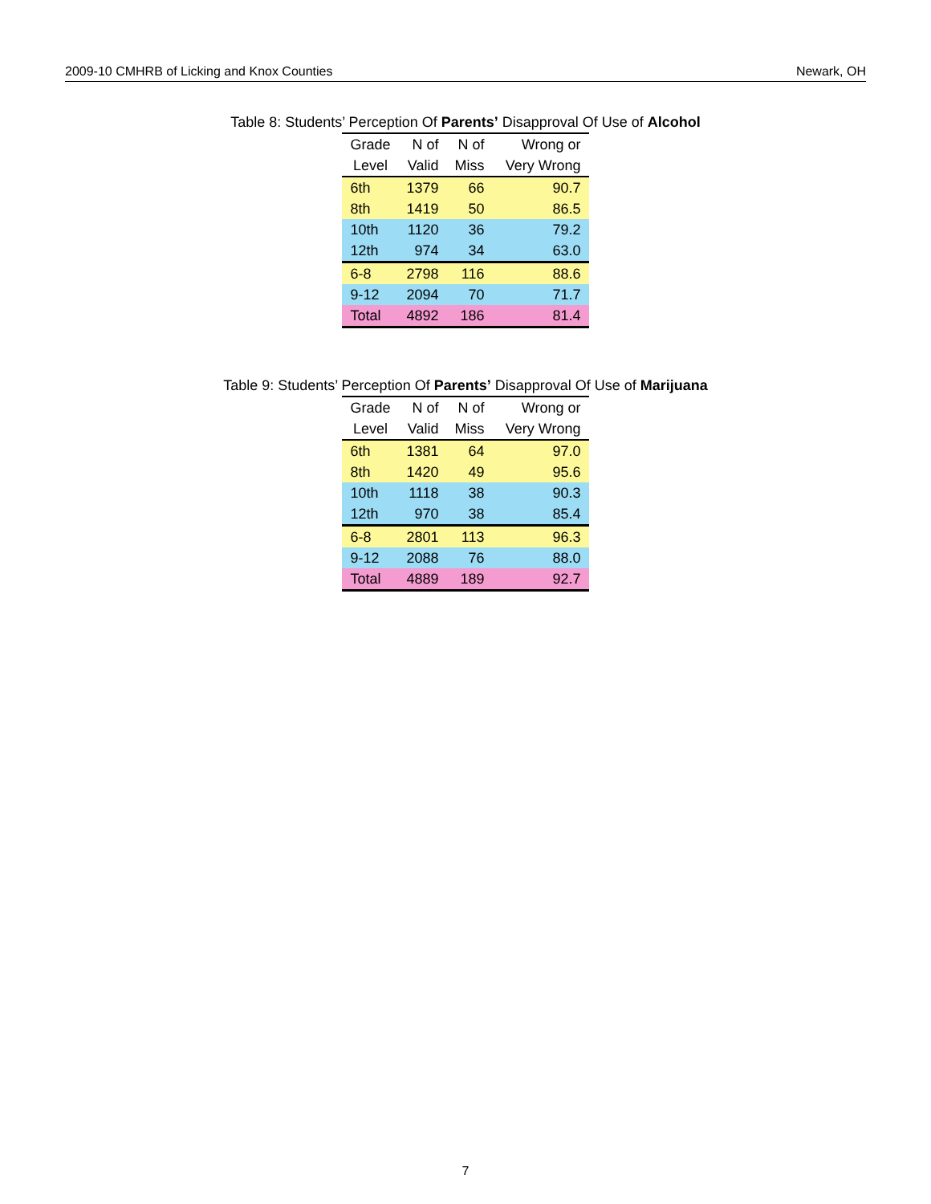2009-10 CMHRB of Licking and Knox Counties Newark, OH
Table 8: Students’ Perception Of Parents’ Disapproval Of Use of Alcohol
| Grade | N of | N of | Wrong or |
| --- | --- | --- | --- |
| Level | Valid | Miss | Very Wrong |
| 6th | 1379 | 66 | 90.7 |
| 8th | 1419 | 50 | 86.5 |
| 10th | 1120 | 36 | 79.2 |
| 12th | 974 | 34 | 63.0 |
| 6-8 | 2798 | 116 | 88.6 |
| 9-12 | 2094 | 70 | 71.7 |
| Total | 4892 | 186 | 81.4 |
Table 9: Students’ Perception Of Parents’ Disapproval Of Use of Marijuana
| Grade | N of | N of | Wrong or |
| --- | --- | --- | --- |
| Level | Valid | Miss | Very Wrong |
| 6th | 1381 | 64 | 97.0 |
| 8th | 1420 | 49 | 95.6 |
| 10th | 1118 | 38 | 90.3 |
| 12th | 970 | 38 | 85.4 |
| 6-8 | 2801 | 113 | 96.3 |
| 9-12 | 2088 | 76 | 88.0 |
| Total | 4889 | 189 | 92.7 |
7